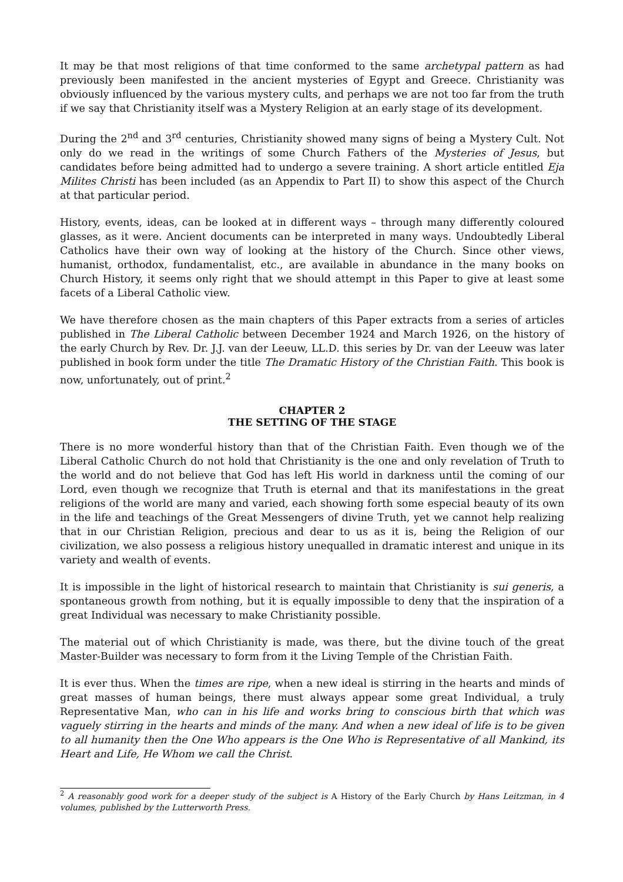It may be that most religions of that time conformed to the same archetypal pattern as had previously been manifested in the ancient mysteries of Egypt and Greece. Christianity was obviously influenced by the various mystery cults, and perhaps we are not too far from the truth if we say that Christianity itself was a Mystery Religion at an early stage of its development.
During the 2<sup>nd</sup> and 3<sup>rd</sup> centuries, Christianity showed many signs of being a Mystery Cult. Not only do we read in the writings of some Church Fathers of the Mysteries of Jesus, but candidates before being admitted had to undergo a severe training. A short article entitled Eja Milites Christi has been included (as an Appendix to Part II) to show this aspect of the Church at that particular period.
History, events, ideas, can be looked at in different ways – through many differently coloured glasses, as it were. Ancient documents can be interpreted in many ways. Undoubtedly Liberal Catholics have their own way of looking at the history of the Church. Since other views, humanist, orthodox, fundamentalist, etc., are available in abundance in the many books on Church History, it seems only right that we should attempt in this Paper to give at least some facets of a Liberal Catholic view.
We have therefore chosen as the main chapters of this Paper extracts from a series of articles published in The Liberal Catholic between December 1924 and March 1926, on the history of the early Church by Rev. Dr. J.J. van der Leeuw, LL.D. this series by Dr. van der Leeuw was later published in book form under the title The Dramatic History of the Christian Faith. This book is now, unfortunately, out of print.<sup>2</sup>
CHAPTER 2
THE SETTING OF THE STAGE
There is no more wonderful history than that of the Christian Faith. Even though we of the Liberal Catholic Church do not hold that Christianity is the one and only revelation of Truth to the world and do not believe that God has left His world in darkness until the coming of our Lord, even though we recognize that Truth is eternal and that its manifestations in the great religions of the world are many and varied, each showing forth some especial beauty of its own in the life and teachings of the Great Messengers of divine Truth, yet we cannot help realizing that in our Christian Religion, precious and dear to us as it is, being the Religion of our civilization, we also possess a religious history unequalled in dramatic interest and unique in its variety and wealth of events.
It is impossible in the light of historical research to maintain that Christianity is sui generis, a spontaneous growth from nothing, but it is equally impossible to deny that the inspiration of a great Individual was necessary to make Christianity possible.
The material out of which Christianity is made, was there, but the divine touch of the great Master-Builder was necessary to form from it the Living Temple of the Christian Faith.
It is ever thus. When the times are ripe, when a new ideal is stirring in the hearts and minds of great masses of human beings, there must always appear some great Individual, a truly Representative Man, who can in his life and works bring to conscious birth that which was vaguely stirring in the hearts and minds of the many. And when a new ideal of life is to be given to all humanity then the One Who appears is the One Who is Representative of all Mankind, its Heart and Life, He Whom we call the Christ.
<sup>2</sup> A reasonably good work for a deeper study of the subject is A History of the Early Church by Hans Leitzman, in 4 volumes, published by the Lutterworth Press.